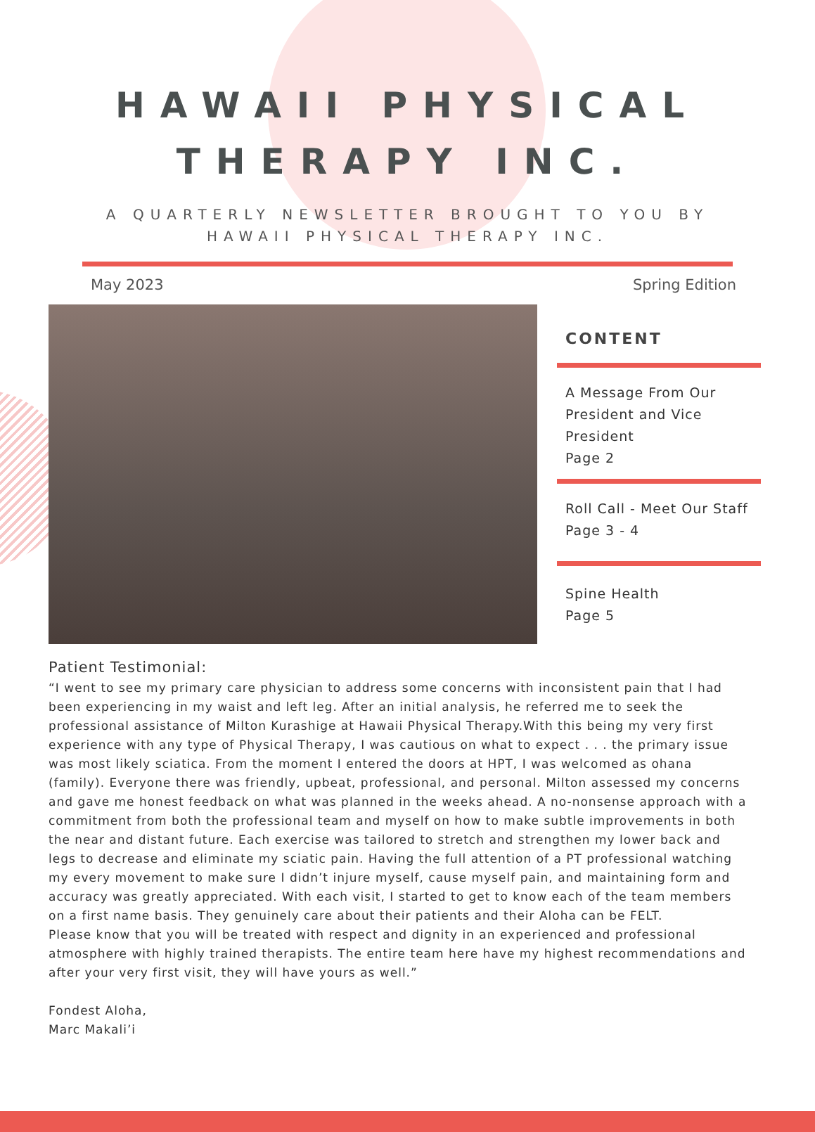HAWAII PHYSICAL
THERAPY INC.
A QUARTERLY NEWSLETTER BROUGHT TO YOU BY
HAWAII PHYSICAL THERAPY INC.
May 2023 Spring Edition
CONTENT
A Message From Our President and Vice President
Page 2
Roll Call - Meet Our Staff
Page 3 - 4
Spine Health
Page 5
Patient Testimonial:
“I went to see my primary care physician to address some concerns with inconsistent pain that I had been experiencing in my waist and left leg. After an initial analysis, he referred me to seek the professional assistance of Milton Kurashige at Hawaii Physical Therapy.With this being my very first experience with any type of Physical Therapy, I was cautious on what to expect . . . the primary issue was most likely sciatica. From the moment I entered the doors at HPT, I was welcomed as ohana (family). Everyone there was friendly, upbeat, professional, and personal. Milton assessed my concerns and gave me honest feedback on what was planned in the weeks ahead. A no-nonsense approach with a commitment from both the professional team and myself on how to make subtle improvements in both the near and distant future. Each exercise was tailored to stretch and strengthen my lower back and legs to decrease and eliminate my sciatic pain. Having the full attention of a PT professional watching my every movement to make sure I didn’t injure myself, cause myself pain, and maintaining form and accuracy was greatly appreciated. With each visit, I started to get to know each of the team members on a first name basis. They genuinely care about their patients and their Aloha can be FELT.
Please know that you will be treated with respect and dignity in an experienced and professional atmosphere with highly trained therapists. The entire team here have my highest recommendations and after your very first visit, they will have yours as well.”
Fondest Aloha,
Marc Makali’i